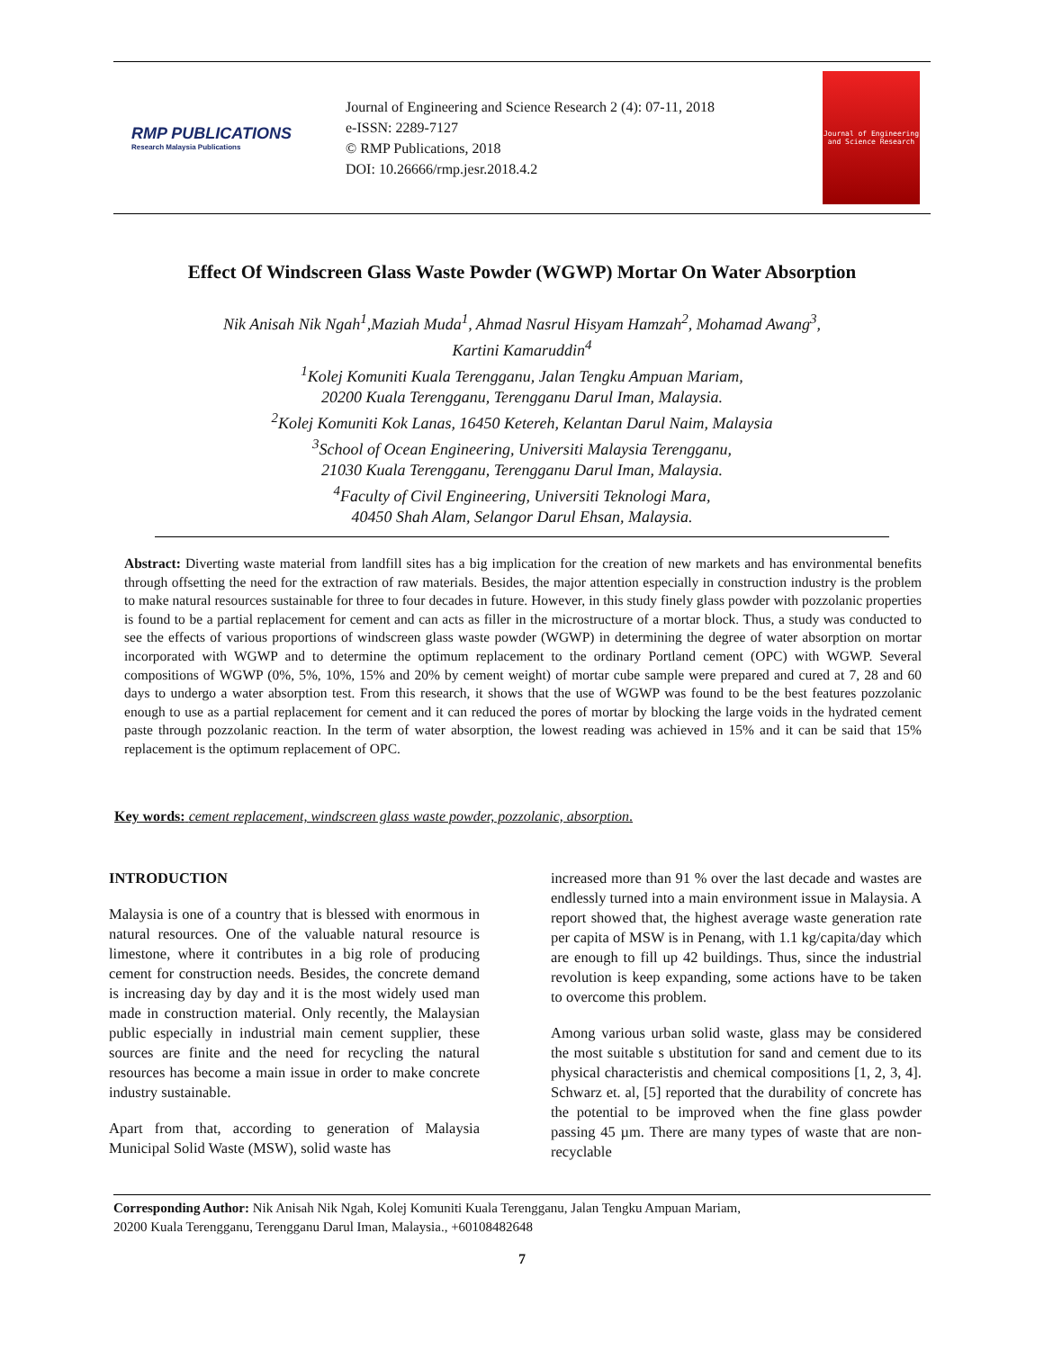RMP PUBLICATIONS
Research Malaysia Publications
Journal of Engineering and Science Research 2 (4): 07-11, 2018
e-ISSN: 2289-7127
© RMP Publications, 2018
DOI: 10.26666/rmp.jesr.2018.4.2
Journal of Engineering and Science Research
Effect Of Windscreen Glass Waste Powder (WGWP) Mortar On Water Absorption
Nik Anisah Nik Ngah<sup>1</sup>,Maziah Muda<sup>1</sup>, Ahmad Nasrul Hisyam Hamzah<sup>2</sup>, Mohamad Awang<sup>3</sup>,
Kartini Kamaruddin<sup>4</sup>
<sup>1</sup> Kolej Komuniti Kuala Terengganu, Jalan Tengku Ampuan Mariam,
20200 Kuala Terengganu, Terengganu Darul Iman, Malaysia.
<sup>2</sup> Kolej Komuniti Kok Lanas, 16450 Ketereh, Kelantan Darul Naim, Malaysia
<sup>3</sup> School of Ocean Engineering, Universiti Malaysia Terengganu,
21030 Kuala Terengganu, Terengganu Darul Iman, Malaysia.
<sup>4</sup> Faculty of Civil Engineering, Universiti Teknologi Mara,
40450 Shah Alam, Selangor Darul Ehsan, Malaysia.
Abstract: Diverting waste material from landfill sites has a big implication for the creation of new markets and has environmental benefits through offsetting the need for the extraction of raw materials. Besides, the major attention especially in construction industry is the problem to make natural resources sustainable for three to four decades in future. However, in this study finely glass powder with pozzolanic properties is found to be a partial replacement for cement and can acts as filler in the microstructure of a mortar block. Thus, a study was conducted to see the effects of various proportions of windscreen glass waste powder (WGWP) in determining the degree of water absorption on mortar incorporated with WGWP and to determine the optimum replacement to the ordinary Portland cement (OPC) with WGWP. Several compositions of WGWP (0%, 5%, 10%, 15% and 20% by cement weight) of mortar cube sample were prepared and cured at 7, 28 and 60 days to undergo a water absorption test. From this research, it shows that the use of WGWP was found to be the best features pozzolanic enough to use as a partial replacement for cement and it can reduced the pores of mortar by blocking the large voids in the hydrated cement paste through pozzolanic reaction. In the term of water absorption, the lowest reading was achieved in 15% and it can be said that 15% replacement is the optimum replacement of OPC.
Key words: cement replacement, windscreen glass waste powder, pozzolanic, absorption.
INTRODUCTION
Malaysia is one of a country that is blessed with enormous in natural resources. One of the valuable natural resource is limestone, where it contributes in a big role of producing cement for construction needs. Besides, the concrete demand is increasing day by day and it is the most widely used man made in construction material. Only recently, the Malaysian public especially in industrial main cement supplier, these sources are finite and the need for recycling the natural resources has become a main issue in order to make concrete industry sustainable.
Apart from that, according to generation of Malaysia Municipal Solid Waste (MSW), solid waste has
increased more than 91 % over the last decade and wastes are endlessly turned into a main environment issue in Malaysia. A report showed that, the highest average waste generation rate per capita of MSW is in Penang, with 1.1 kg/capita/day which are enough to fill up 42 buildings. Thus, since the industrial revolution is keep expanding, some actions have to be taken to overcome this problem.
Among various urban solid waste, glass may be considered the most suitable s ubstitution for sand and cement due to its physical characteristis and chemical compositions [1, 2, 3, 4]. Schwarz et. al, [5] reported that the durability of concrete has the potential to be improved when the fine glass powder passing 45 µm. There are many types of waste that are non-recyclable
Corresponding Author: Nik Anisah Nik Ngah, Kolej Komuniti Kuala Terengganu, Jalan Tengku Ampuan Mariam,
20200 Kuala Terengganu, Terengganu Darul Iman, Malaysia., +60108482648
7